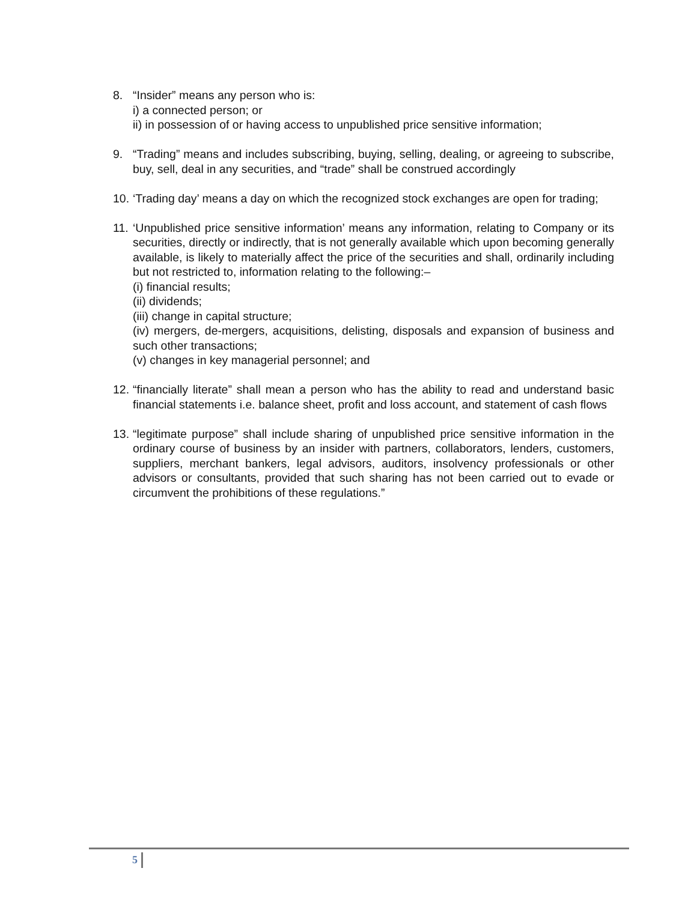8. “Insider” means any person who is:
i) a connected person; or
ii) in possession of or having access to unpublished price sensitive information;
9. “Trading” means and includes subscribing, buying, selling, dealing, or agreeing to subscribe, buy, sell, deal in any securities, and “trade” shall be construed accordingly
10.
‘Trading day’ means a day on which the recognized stock exchanges are open for trading;
11.
‘Unpublished price sensitive information’ means any information, relating to Company or its securities, directly or indirectly, that is not generally available which upon becoming generally available, is likely to materially affect the price of the securities and shall, ordinarily including but not restricted to, information relating to the following:–
(i) financial results;
(ii) dividends;
(iii) change in capital structure;
(iv) mergers, de-mergers, acquisitions, delisting, disposals and expansion of business and such other transactions;
(v) changes in key managerial personnel; and
12.
“financially literate” shall mean a person who has the ability to read and understand basic financial statements i.e. balance sheet, profit and loss account, and statement of cash flows
13.
“legitimate purpose” shall include sharing of unpublished price sensitive information in the ordinary course of business by an insider with partners, collaborators, lenders, customers, suppliers, merchant bankers, legal advisors, auditors, insolvency professionals or other advisors or consultants, provided that such sharing has not been carried out to evade or circumvent the prohibitions of these regulations.”
5